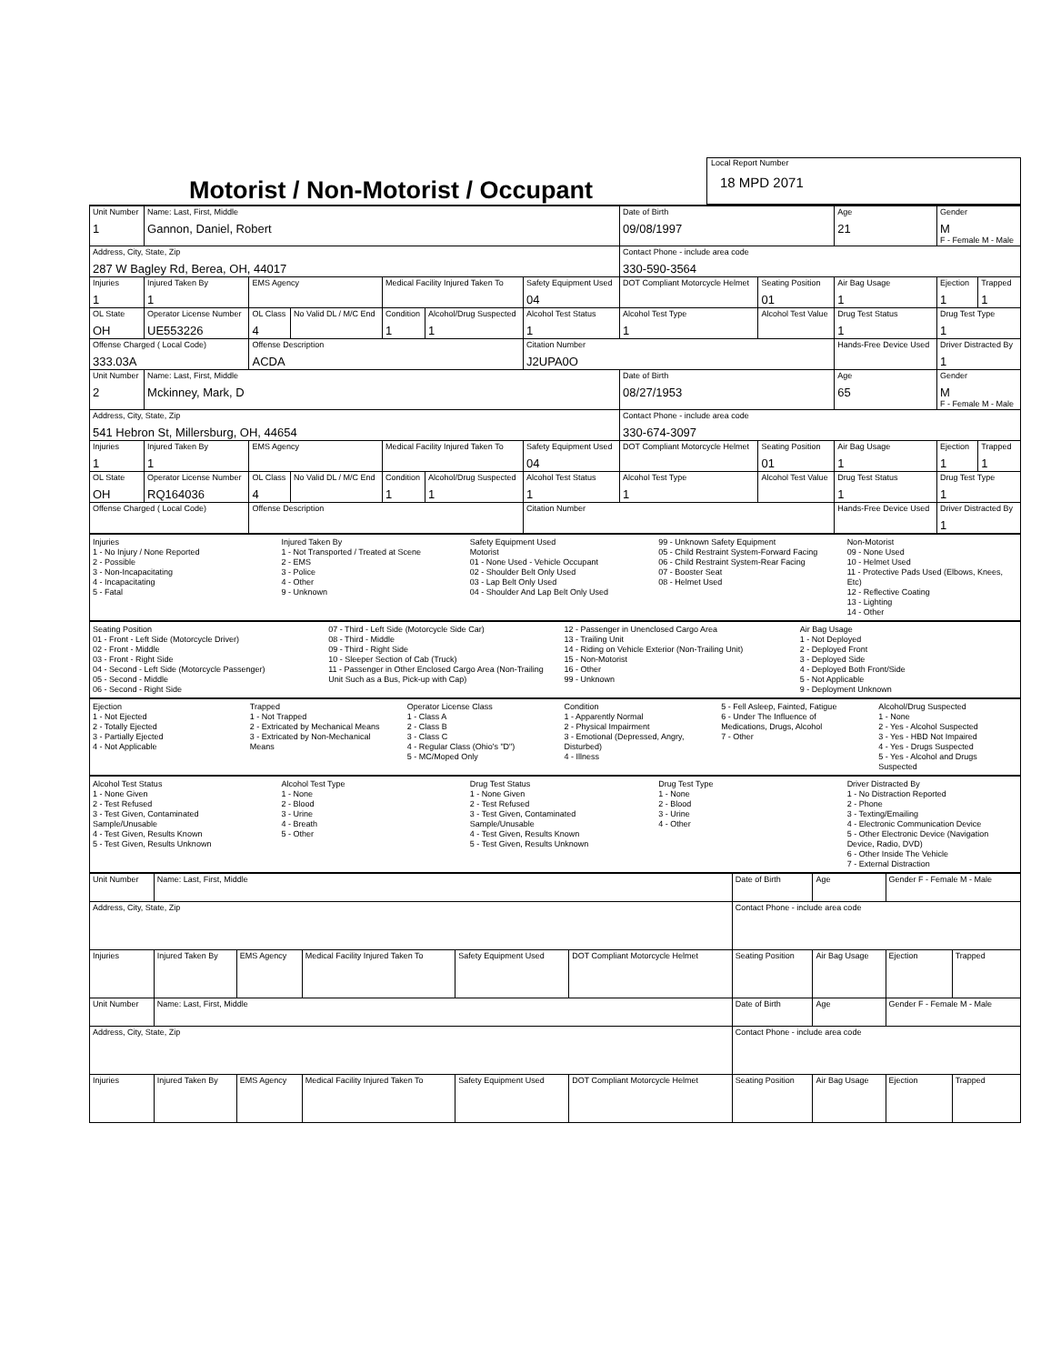Motorist / Non-Motorist / Occupant
Local Report Number
18 MPD 2071
| Unit Number 1 | Name: Last, First, Middle Gannon, Daniel, Robert | | | | | | Date of Birth 09/08/1997 | | Age 21 | Gender M F - Female M - Male | |
| Address, City, State, Zip 287 W Bagley Rd, Berea, OH, 44017 | | | | | | | Contact Phone - include area code 330-590-3564 | | | | |
| Injuries 1 | Injured Taken By 1 | EMS Agency | | Medical Facility Injured Taken To | | Safety Equipment Used 04 | DOT Compliant Motorcycle Helmet | Seating Position 01 | Air Bag Usage 1 | Ejection 1 | Trapped 1 |
| OL State OH | Operator License Number UE553226 | OL Class 4 | No Valid DL / M/C End | Condition 1 | Alcohol/Drug Suspected 1 | Alcohol Test Status 1 | Alcohol Test Type 1 | Alcohol Test Value | Drug Test Status 1 | Drug Test Type 1 | |
| Offense Charged ( Local Code) 333.03A | | Offense Description ACDA | | | | Citation Number J2UPA0O | | | Hands-Free Device Used | Driver Distracted By 1 | |
| Unit Number 2 | Name: Last, First, Middle Mckinney, Mark, D | | | | | | Date of Birth 08/27/1953 | | Age 65 | Gender M F - Female M - Male | |
| Address, City, State, Zip 541 Hebron St, Millersburg, OH, 44654 | | | | | | | Contact Phone - include area code 330-674-3097 | | | | |
| Injuries 1 | Injured Taken By 1 | EMS Agency | | Medical Facility Injured Taken To | | Safety Equipment Used 04 | DOT Compliant Motorcycle Helmet | Seating Position 01 | Air Bag Usage 1 | Ejection 1 | Trapped 1 |
| OL State OH | Operator License Number RQ164036 | OL Class 4 | No Valid DL / M/C End | Condition 1 | Alcohol/Drug Suspected 1 | Alcohol Test Status 1 | Alcohol Test Type 1 | Alcohol Test Value | Drug Test Status 1 | Drug Test Type 1 | |
| Offense Charged ( Local Code) | | Offense Description | | | | Citation Number | | | Hands-Free Device Used | Driver Distracted By 1 | |
Injuries
1 - No Injury / None Reported
2 - Possible
3 - Non-Incapacitating
4 - Incapacitating
5 - Fatal
Injured Taken By
1 - Not Transported / Treated at Scene
2 - EMS
3 - Police
4 - Other
9 - Unknown
Safety Equipment Used
Motorist
01 - None Used - Vehicle Occupant
02 - Shoulder Belt Only Used
03 - Lap Belt Only Used
04 - Shoulder And Lap Belt Only Used
99 - Unknown Safety Equipment
05 - Child Restraint System-Forward Facing
06 - Child Restraint System-Rear Facing
07 - Booster Seat
08 - Helmet Used
Non-Motorist
09 - None Used
10 - Helmet Used
11 - Protective Pads Used (Elbows, Knees, Etc)
12 - Reflective Coating
13 - Lighting
14 - Other
Seating Position
01 - Front - Left Side (Motorcycle Driver)
02 - Front - Middle
03 - Front - Right Side
04 - Second - Left Side (Motorcycle Passenger)
05 - Second - Middle
06 - Second - Right Side
07 - Third - Left Side (Motorcycle Side Car)
08 - Third - Middle
09 - Third - Right Side
10 - Sleeper Section of Cab (Truck)
11 - Passenger in Other Enclosed Cargo Area (Non-Trailing Unit Such as a Bus, Pick-up with Cap)
12 - Passenger in Unenclosed Cargo Area
13 - Trailing Unit
14 - Riding on Vehicle Exterior (Non-Trailing Unit)
15 - Non-Motorist
16 - Other
99 - Unknown
Air Bag Usage
1 - Not Deployed
2 - Deployed Front
3 - Deployed Side
4 - Deployed Both Front/Side
5 - Not Applicable
9 - Deployment Unknown
Ejection
1 - Not Ejected
2 - Totally Ejected
3 - Partially Ejected
4 - Not Applicable
Trapped
1 - Not Trapped
2 - Extricated by Mechanical Means
3 - Extricated by Non-Mechanical Means
Operator License Class
1 - Class A
2 - Class B
3 - Class C
4 - Regular Class (Ohio's "D")
5 - MC/Moped Only
Condition
1 - Apparently Normal
2 - Physical Impairment
3 - Emotional (Depressed, Angry, Disturbed)
4 - Illness
5 - Fell Asleep, Fainted, Fatigue
6 - Under The Influence of Medications, Drugs, Alcohol
7 - Other
Alcohol/Drug Suspected
1 - None
2 - Yes - Alcohol Suspected
3 - Yes - HBD Not Impaired
4 - Yes - Drugs Suspected
5 - Yes - Alcohol and Drugs Suspected
Alcohol Test Status
1 - None Given
2 - Test Refused
3 - Test Given, Contaminated Sample/Unusable
4 - Test Given, Results Known
5 - Test Given, Results Unknown
Alcohol Test Type
1 - None
2 - Blood
3 - Urine
4 - Breath
5 - Other
Drug Test Status
1 - None Given
2 - Test Refused
3 - Test Given, Contaminated Sample/Unusable
4 - Test Given, Results Known
5 - Test Given, Results Unknown
Drug Test Type
1 - None
2 - Blood
3 - Urine
4 - Other
Driver Distracted By
1 - No Distraction Reported
2 - Phone
3 - Texting/Emailing
4 - Electronic Communication Device
5 - Other Electronic Device (Navigation Device, Radio, DVD)
6 - Other Inside The Vehicle
7 - External Distraction
| Unit Number | Name: Last, First, Middle | | | | | Date of Birth | Age | Gender F - Female M - Male | |
| Address, City, State, Zip | | | | | | Contact Phone - include area code | | | |
| Injuries | Injured Taken By | EMS Agency | Medical Facility Injured Taken To | Safety Equipment Used | DOT Compliant Motorcycle Helmet | Seating Position | Air Bag Usage | Ejection | Trapped |
| Unit Number | Name: Last, First, Middle | | | | | Date of Birth | Age | Gender F - Female M - Male | |
| Address, City, State, Zip | | | | | | Contact Phone - include area code | | | |
| Injuries | Injured Taken By | EMS Agency | Medical Facility Injured Taken To | Safety Equipment Used | DOT Compliant Motorcycle Helmet | Seating Position | Air Bag Usage | Ejection | Trapped |